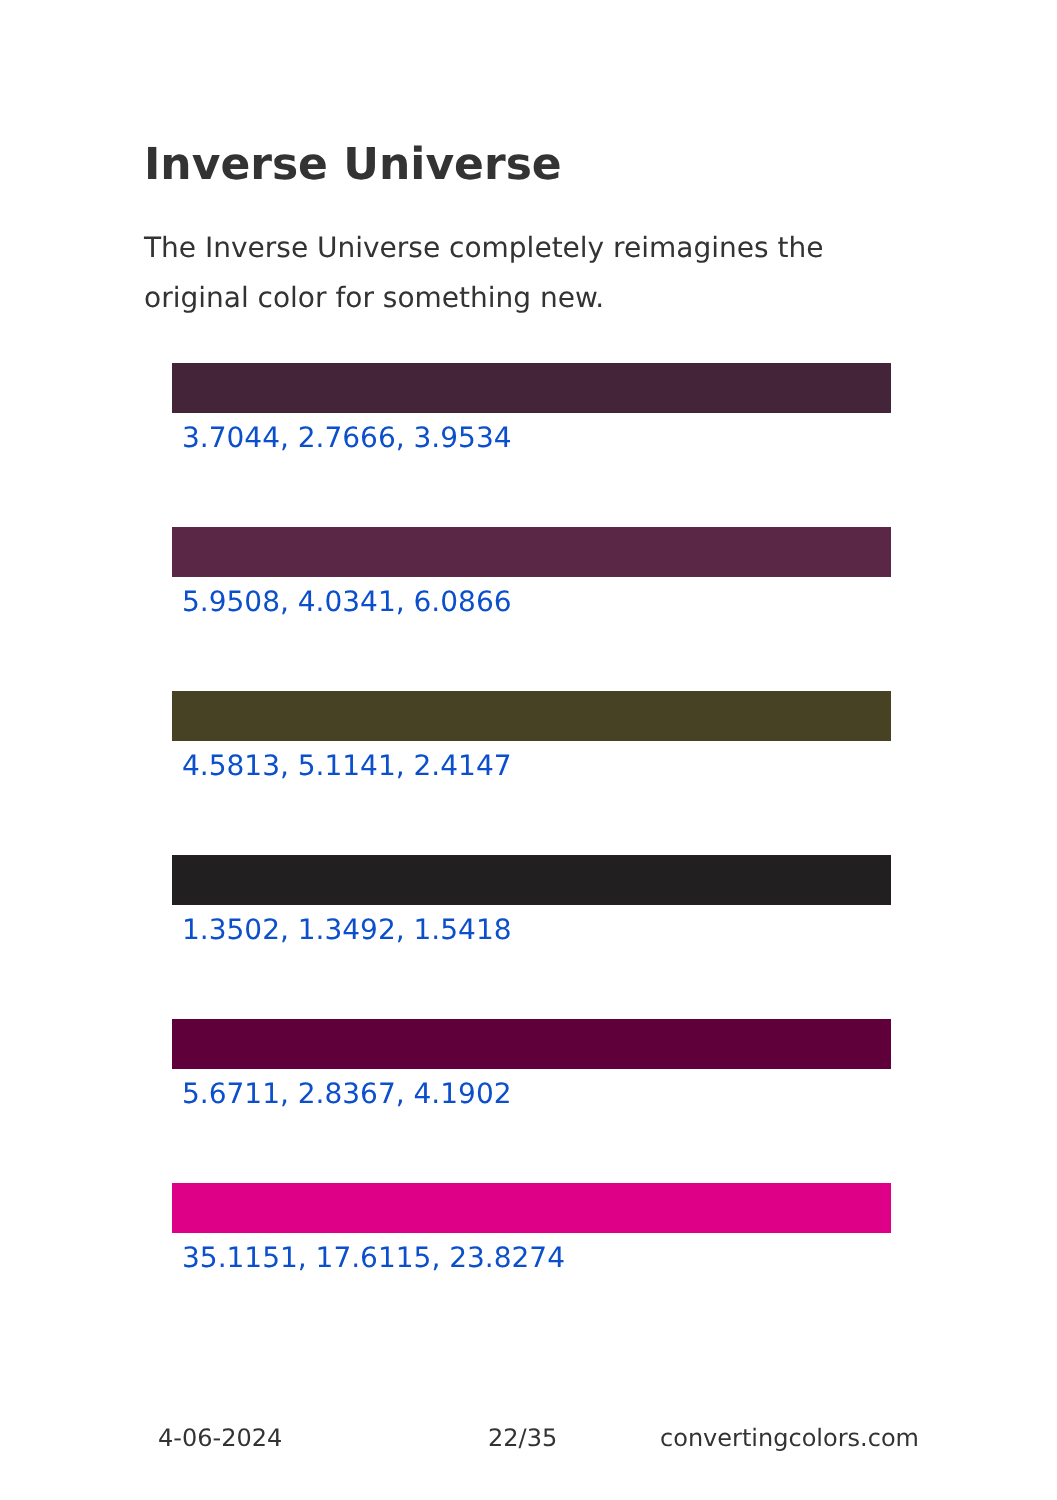Inverse Universe
The Inverse Universe completely reimagines the original color for something new.
3.7044, 2.7666, 3.9534
5.9508, 4.0341, 6.0866
4.5813, 5.1141, 2.4147
1.3502, 1.3492, 1.5418
5.6711, 2.8367, 4.1902
35.1151, 17.6115, 23.8274
4-06-2024 22/35 convertingcolors.com